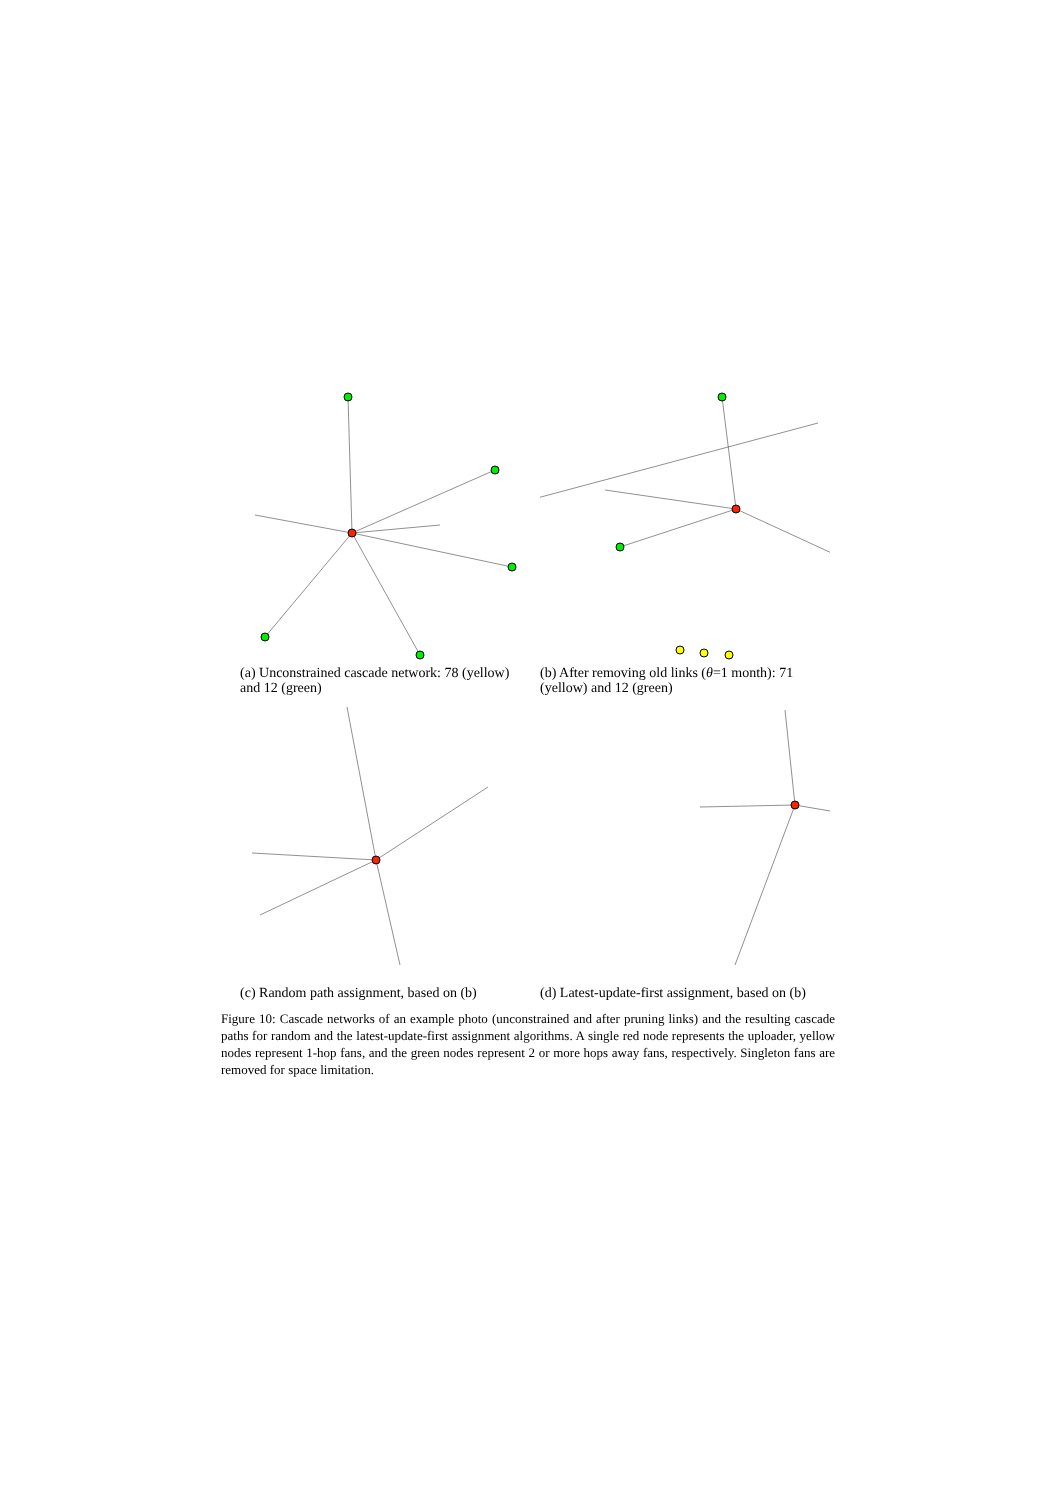(a) Unconstrained cascade network: 78 (yellow) and 12 (green)
(b) After removing old links (θ=1 month): 71 (yellow) and 12 (green)
(c) Random path assignment, based on (b)
(d) Latest-update-first assignment, based on (b)
Figure 10: Cascade networks of an example photo (unconstrained and after pruning links) and the resulting cascade paths for random and the latest-update-first assignment algorithms. A single red node represents the uploader, yellow nodes represent 1-hop fans, and the green nodes represent 2 or more hops away fans, respectively. Singleton fans are removed for space limitation.